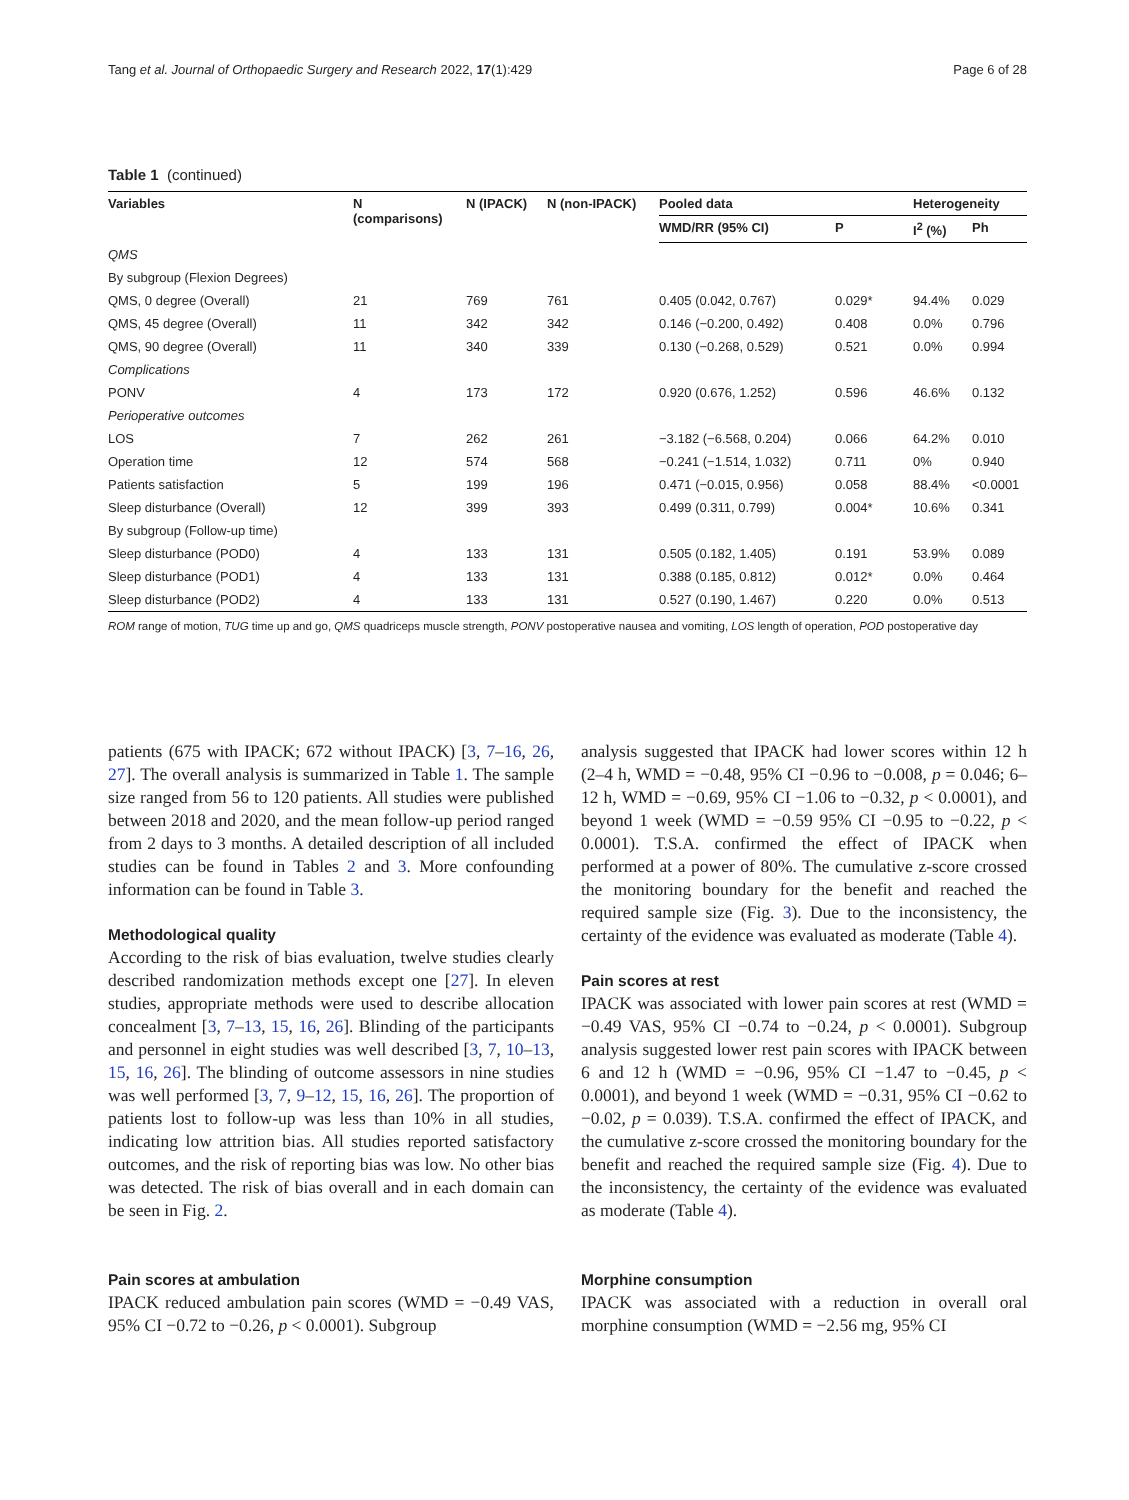Tang et al. Journal of Orthopaedic Surgery and Research 2022, 17(1):429 Page 6 of 28
Table 1 (continued)
| Variables | N (comparisons) | N (IPACK) | N (non-IPACK) | Pooled data | | Heterogeneity | |
| --- | --- | --- | --- | --- | --- | --- | --- |
| | | | | WMD/RR (95% CI) | P | I<sup>2</sup> (%) | Ph |
| QMS | | | | | | | |
| By subgroup (Flexion Degrees) | | | | | | | |
| QMS, 0 degree (Overall) | 21 | 769 | 761 | 0.405 (0.042, 0.767) | 0.029* | 94.4% | 0.029 |
| QMS, 45 degree (Overall) | 11 | 342 | 342 | 0.146 (−0.200, 0.492) | 0.408 | 0.0% | 0.796 |
| QMS, 90 degree (Overall) | 11 | 340 | 339 | 0.130 (−0.268, 0.529) | 0.521 | 0.0% | 0.994 |
| Complications | | | | | | | |
| PONV | 4 | 173 | 172 | 0.920 (0.676, 1.252) | 0.596 | 46.6% | 0.132 |
| Perioperative outcomes | | | | | | | |
| LOS | 7 | 262 | 261 | −3.182 (−6.568, 0.204) | 0.066 | 64.2% | 0.010 |
| Operation time | 12 | 574 | 568 | −0.241 (−1.514, 1.032) | 0.711 | 0% | 0.940 |
| Patients satisfaction | 5 | 199 | 196 | 0.471 (−0.015, 0.956) | 0.058 | 88.4% | <0.0001 |
| Sleep disturbance (Overall) | 12 | 399 | 393 | 0.499 (0.311, 0.799) | 0.004* | 10.6% | 0.341 |
| By subgroup (Follow-up time) | | | | | | | |
| Sleep disturbance (POD0) | 4 | 133 | 131 | 0.505 (0.182, 1.405) | 0.191 | 53.9% | 0.089 |
| Sleep disturbance (POD1) | 4 | 133 | 131 | 0.388 (0.185, 0.812) | 0.012* | 0.0% | 0.464 |
| Sleep disturbance (POD2) | 4 | 133 | 131 | 0.527 (0.190, 1.467) | 0.220 | 0.0% | 0.513 |
ROM range of motion, TUG time up and go, QMS quadriceps muscle strength, PONV postoperative nausea and vomiting, LOS length of operation, POD postoperative day
patients (675 with IPACK; 672 without IPACK) [3, 7–16, 26, 27]. The overall analysis is summarized in Table 1. The sample size ranged from 56 to 120 patients. All studies were published between 2018 and 2020, and the mean follow-up period ranged from 2 days to 3 months. A detailed description of all included studies can be found in Tables 2 and 3. More confounding information can be found in Table 3.
Methodological quality
According to the risk of bias evaluation, twelve studies clearly described randomization methods except one [27]. In eleven studies, appropriate methods were used to describe allocation concealment [3, 7–13, 15, 16, 26]. Blinding of the participants and personnel in eight studies was well described [3, 7, 10–13, 15, 16, 26]. The blinding of outcome assessors in nine studies was well performed [3, 7, 9–12, 15, 16, 26]. The proportion of patients lost to follow-up was less than 10% in all studies, indicating low attrition bias. All studies reported satisfactory outcomes, and the risk of reporting bias was low. No other bias was detected. The risk of bias overall and in each domain can be seen in Fig. 2.
Pain scores at ambulation
IPACK reduced ambulation pain scores (WMD = −0.49 VAS, 95% CI −0.72 to −0.26, p < 0.0001). Subgroup
analysis suggested that IPACK had lower scores within 12 h (2–4 h, WMD = −0.48, 95% CI −0.96 to −0.008, p = 0.046; 6–12 h, WMD = −0.69, 95% CI −1.06 to −0.32, p < 0.0001), and beyond 1 week (WMD = −0.59 95% CI −0.95 to −0.22, p < 0.0001). T.S.A. confirmed the effect of IPACK when performed at a power of 80%. The cumulative z-score crossed the monitoring boundary for the benefit and reached the required sample size (Fig. 3). Due to the inconsistency, the certainty of the evidence was evaluated as moderate (Table 4).
Pain scores at rest
IPACK was associated with lower pain scores at rest (WMD = −0.49 VAS, 95% CI −0.74 to −0.24, p < 0.0001). Subgroup analysis suggested lower rest pain scores with IPACK between 6 and 12 h (WMD = −0.96, 95% CI −1.47 to −0.45, p < 0.0001), and beyond 1 week (WMD = −0.31, 95% CI −0.62 to −0.02, p = 0.039). T.S.A. confirmed the effect of IPACK, and the cumulative z-score crossed the monitoring boundary for the benefit and reached the required sample size (Fig. 4). Due to the inconsistency, the certainty of the evidence was evaluated as moderate (Table 4).
Morphine consumption
IPACK was associated with a reduction in overall oral morphine consumption (WMD = −2.56 mg, 95% CI